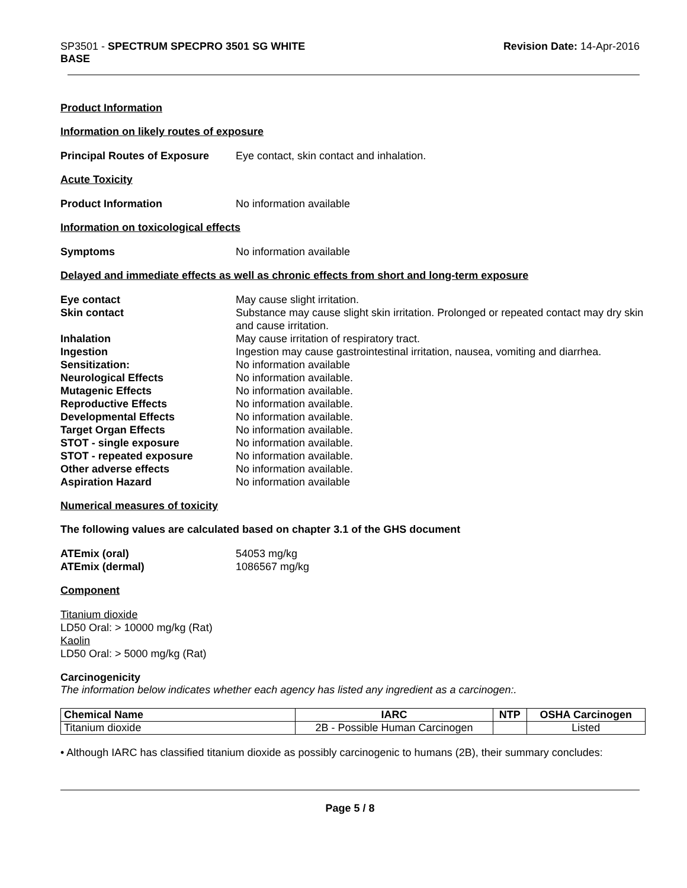SP3501 - SPECTRUM SPECPRO 3501 SG WHITE
BASE
Revision Date: 14-Apr-2016
Product Information
Information on likely routes of exposure
Principal Routes of Exposure
Eye contact, skin contact and inhalation.
Acute Toxicity
Product Information No information available
Information on toxicological effects
Symptoms No information available
Delayed and immediate effects as well as chronic effects from short and long-term exposure
Eye contact May cause slight irritation.
Skin contact Substance may cause slight skin irritation. Prolonged or repeated contact may dry skin and cause irritation.
Inhalation May cause irritation of respiratory tract.
Ingestion Ingestion may cause gastrointestinal irritation, nausea, vomiting and diarrhea.
Sensitization: No information available
Neurological Effects No information available.
Mutagenic Effects No information available.
Reproductive Effects No information available.
Developmental Effects No information available.
Target Organ Effects No information available.
STOT - single exposure No information available.
STOT - repeated exposure No information available.
Other adverse effects No information available.
Aspiration Hazard No information available
Numerical measures of toxicity
The following values are calculated based on chapter 3.1 of the GHS document
ATEmix (oral) 54053 mg/kg
ATEmix (dermal) 1086567 mg/kg
Component
Titanium dioxide
LD50 Oral: > 10000 mg/kg (Rat)
Kaolin
LD50 Oral: > 5000 mg/kg (Rat)
Carcinogenicity
The information below indicates whether each agency has listed any ingredient as a carcinogen:.
| Chemical Name | IARC | NTP | OSHA Carcinogen |
| --- | --- | --- | --- |
| Titanium dioxide | 2B - Possible Human Carcinogen | | Listed |
• Although IARC has classified titanium dioxide as possibly carcinogenic to humans (2B), their summary concludes:
Page 5 / 8